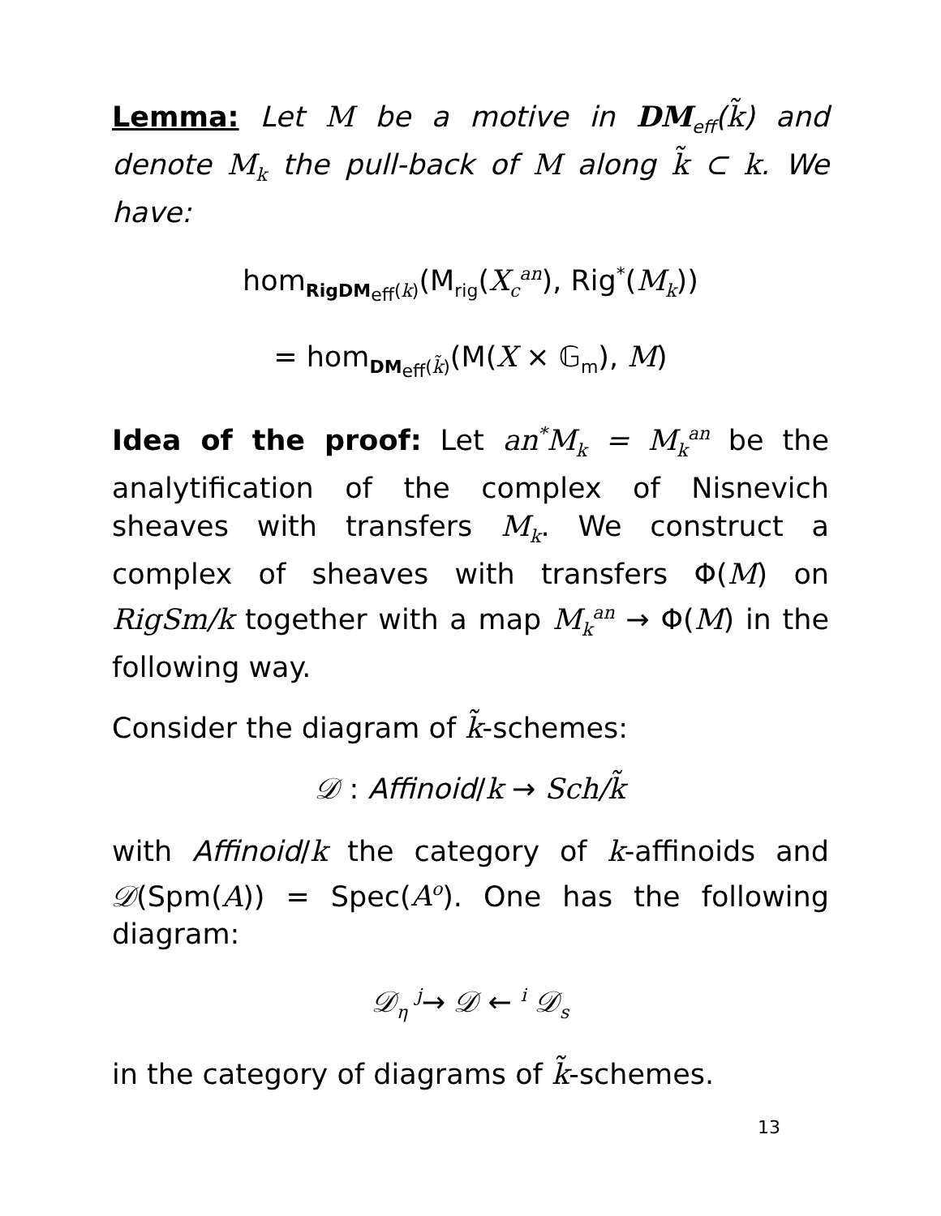Lemma: Let M be a motive in DM<sub>eff</sub>(k̃) and denote M<sub>k</sub> the pull-back of M along k̃ ⊂ k. We have:
hom<sub>RigDM<sub>eff</sub>(k)</sub>(M<sub>rig</sub>(X<sub>c</sub><sup>an</sup>), Rig<sup>*</sup>(M<sub>k</sub>))
= hom<sub>DM<sub>eff</sub>(k̃)</sub>(M(X × 𝔾<sub>m</sub>), M)
Idea of the proof: Let an<sup>*</sup>M<sub>k</sub> = M<sub>k</sub><sup>an</sup> be the analytification of the complex of Nisnevich sheaves with transfers M<sub>k</sub>. We construct a complex of sheaves with transfers Φ(M) on RigSm/k together with a map M<sub>k</sub><sup>an</sup> → Φ(M) in the following way.
Consider the diagram of k̃-schemes:
𝒟 : Affinoid/k → Sch/k̃
with Affinoid/k the category of k-affinoids and 𝒟(Spm(A)) = Spec(A<sup>o</sup>). One has the following diagram:
𝒟<sub>η</sub> <sup>j</sup>→ 𝒟 ← <sup>i</sup> 𝒟<sub>s</sub>
in the category of diagrams of k̃-schemes.
13